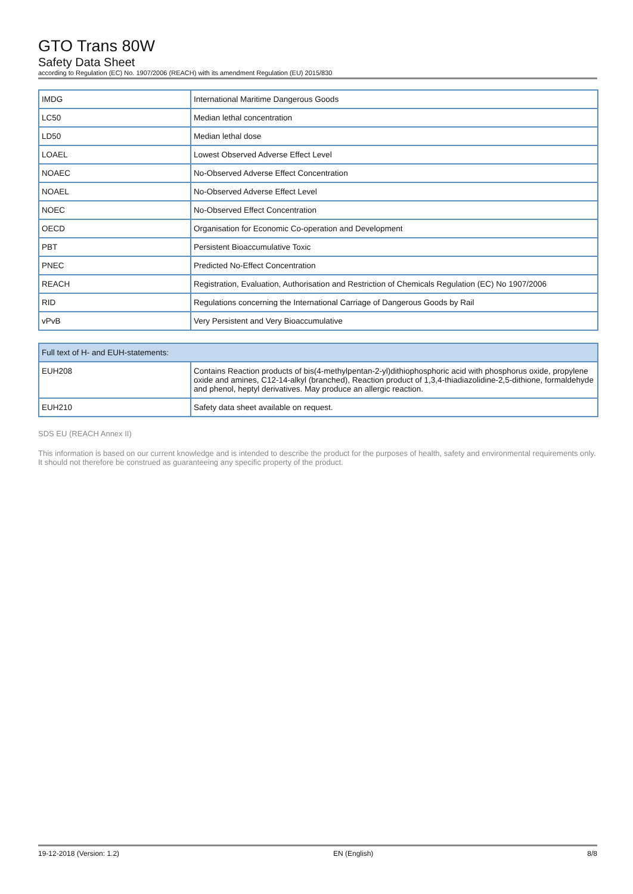GTO Trans 80W
Safety Data Sheet
according to Regulation (EC) No. 1907/2006 (REACH) with its amendment Regulation (EU) 2015/830
| IMDG | International Maritime Dangerous Goods |
| LC50 | Median lethal concentration |
| LD50 | Median lethal dose |
| LOAEL | Lowest Observed Adverse Effect Level |
| NOAEC | No-Observed Adverse Effect Concentration |
| NOAEL | No-Observed Adverse Effect Level |
| NOEC | No-Observed Effect Concentration |
| OECD | Organisation for Economic Co-operation and Development |
| PBT | Persistent Bioaccumulative Toxic |
| PNEC | Predicted No-Effect Concentration |
| REACH | Registration, Evaluation, Authorisation and Restriction of Chemicals Regulation (EC) No 1907/2006 |
| RID | Regulations concerning the International Carriage of Dangerous Goods by Rail |
| vPvB | Very Persistent and Very Bioaccumulative |
| Full text of H- and EUH-statements: | |
| --- | --- |
| EUH208 | Contains Reaction products of bis(4-methylpentan-2-yl)dithiophosphoric acid with phosphorus oxide, propylene oxide and amines, C12-14-alkyl (branched), Reaction product of 1,3,4-thiadiazolidine-2,5-dithione, formaldehyde and phenol, heptyl derivatives. May produce an allergic reaction. |
| EUH210 | Safety data sheet available on request. |
SDS EU (REACH Annex II)
This information is based on our current knowledge and is intended to describe the product for the purposes of health, safety and environmental requirements only. It should not therefore be construed as guaranteeing any specific property of the product.
19-12-2018 (Version: 1.2) EN (English) 8/8